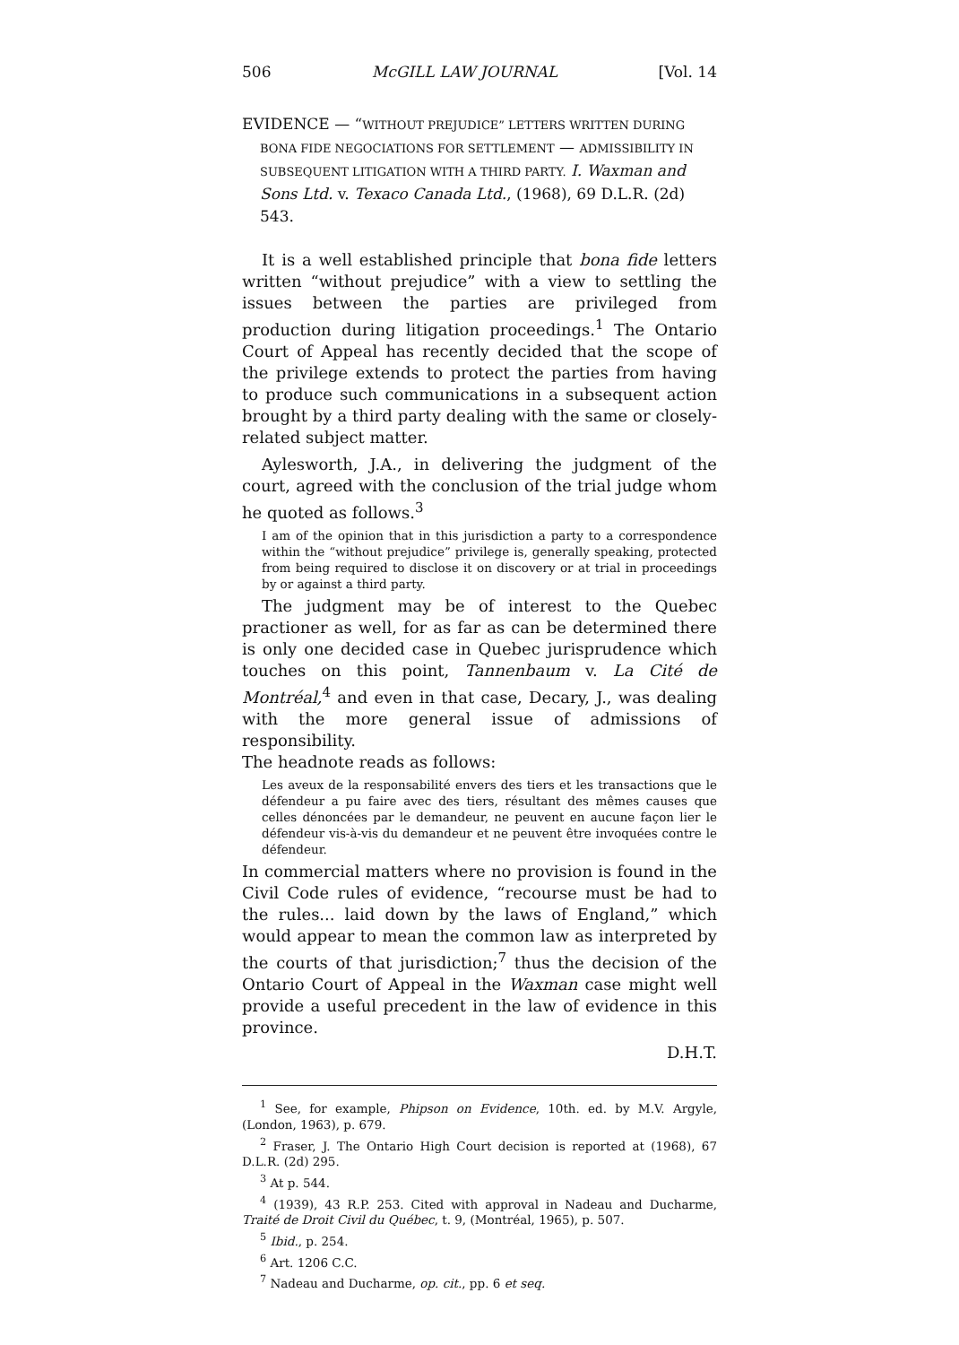506 McGILL LAW JOURNAL [Vol. 14
EVIDENCE — “WITHOUT PREJUDICE” LETTERS WRITTEN DURING BONA FIDE NEGOCIATIONS FOR SETTLEMENT — ADMISSIBILITY IN SUBSEQUENT LITIGATION WITH A THIRD PARTY. I. Waxman and Sons Ltd. v. Texaco Canada Ltd., (1968), 69 D.L.R. (2d) 543.
It is a well established principle that bona fide letters written “without prejudice” with a view to settling the issues between the parties are privileged from production during litigation proceedings.<sup>1</sup> The Ontario Court of Appeal has recently decided that the scope of the privilege extends to protect the parties from having to produce such communications in a subsequent action brought by a third party dealing with the same or closely-related subject matter.
Aylesworth, J.A., in delivering the judgment of the court, agreed with the conclusion of the trial judge whom he quoted as follows.<sup>3</sup>
I am of the opinion that in this jurisdiction a party to a correspondence within the “without prejudice” privilege is, generally speaking, protected from being required to disclose it on discovery or at trial in proceedings by or against a third party.
The judgment may be of interest to the Quebec practioner as well, for as far as can be determined there is only one decided case in Quebec jurisprudence which touches on this point, Tannenbaum v. La Cité de Montréal,<sup>4</sup> and even in that case, Decary, J., was dealing with the more general issue of admissions of responsibility.
The headnote reads as follows:
Les aveux de la responsabilité envers des tiers et les transactions que le défendeur a pu faire avec des tiers, résultant des mêmes causes que celles dénoncées par le demandeur, ne peuvent en aucune façon lier le défendeur vis-à-vis du demandeur et ne peuvent être invoquées contre le défendeur.
In commercial matters where no provision is found in the Civil Code rules of evidence, “recourse must be had to the rules... laid down by the laws of England,” which would appear to mean the common law as interpreted by the courts of that jurisdiction;<sup>7</sup> thus the decision of the Ontario Court of Appeal in the Waxman case might well provide a useful precedent in the law of evidence in this province.
D.H.T.
<sup>1</sup> See, for example, Phipson on Evidence, 10th. ed. by M.V. Argyle, (London, 1963), p. 679.
<sup>2</sup> Fraser, J. The Ontario High Court decision is reported at (1968), 67 D.L.R. (2d) 295.
<sup>3</sup> At p. 544.
<sup>4</sup> (1939), 43 R.P. 253. Cited with approval in Nadeau and Ducharme, Traité de Droit Civil du Québec, t. 9, (Montréal, 1965), p. 507.
<sup>5</sup> Ibid., p. 254.
<sup>6</sup> Art. 1206 C.C.
<sup>7</sup> Nadeau and Ducharme, op. cit., pp. 6 et seq.